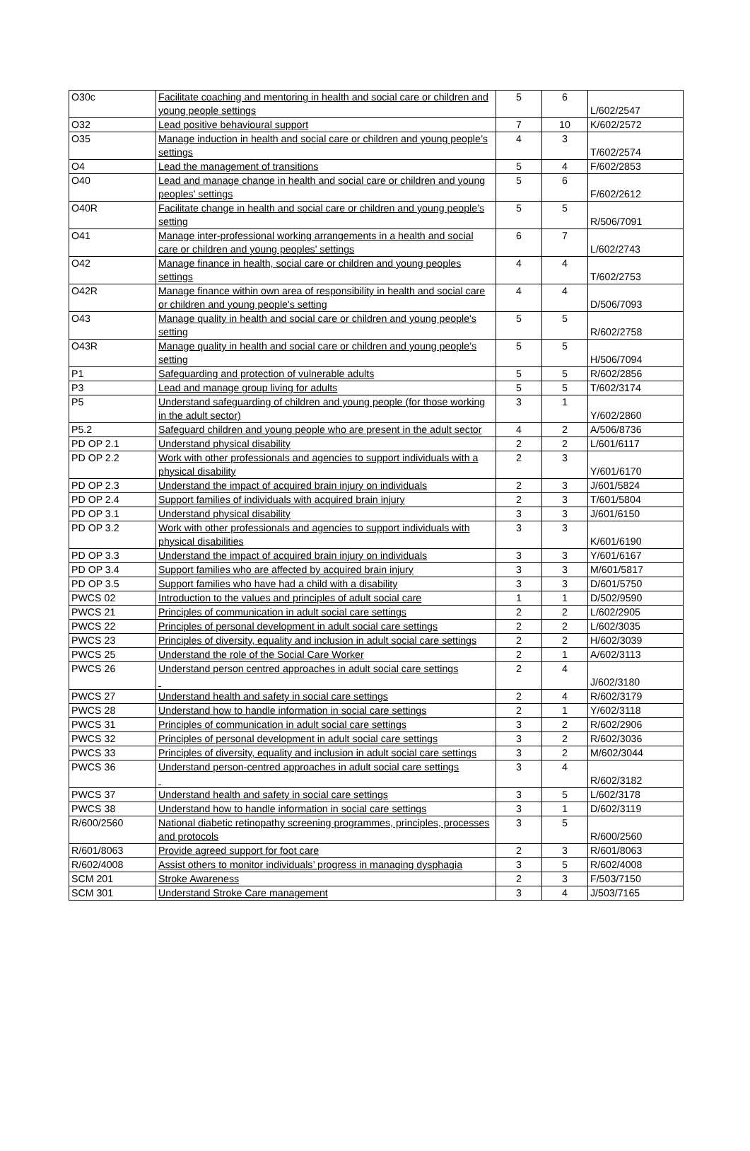| O30c | Facilitate coaching and mentoring in health and social care or children and young people settings | 5 | 6 | L/602/2547 |
| O32 | Lead positive behavioural support | 7 | 10 | K/602/2572 |
| O35 | Manage induction in health and social care or children and young people’s settings | 4 | 3 | T/602/2574 |
| O4 | Lead the management of transitions | 5 | 4 | F/602/2853 |
| O40 | Lead and manage change in health and social care or children and young peoples' settings | 5 | 6 | F/602/2612 |
| O40R | Facilitate change in health and social care or children and young people’s setting | 5 | 5 | R/506/7091 |
| O41 | Manage inter-professional working arrangements in a health and social care or children and young peoples' settings | 6 | 7 | L/602/2743 |
| O42 | Manage finance in health, social care or children and young peoples settings | 4 | 4 | T/602/2753 |
| O42R | Manage finance within own area of responsibility in health and social care or children and young people's setting | 4 | 4 | D/506/7093 |
| O43 | Manage quality in health and social care or children and young people's setting | 5 | 5 | R/602/2758 |
| O43R | Manage quality in health and social care or children and young people’s setting | 5 | 5 | H/506/7094 |
| P1 | Safeguarding and protection of vulnerable adults | 5 | 5 | R/602/2856 |
| P3 | Lead and manage group living for adults | 5 | 5 | T/602/3174 |
| P5 | Understand safeguarding of children and young people (for those working in the adult sector) | 3 | 1 | Y/602/2860 |
| P5.2 | Safeguard children and young people who are present in the adult sector | 4 | 2 | A/506/8736 |
| PD OP 2.1 | Understand physical disability | 2 | 2 | L/601/6117 |
| PD OP 2.2 | Work with other professionals and agencies to support individuals with a physical disability | 2 | 3 | Y/601/6170 |
| PD OP 2.3 | Understand the impact of acquired brain injury on individuals | 2 | 3 | J/601/5824 |
| PD OP 2.4 | Support families of individuals with acquired brain injury | 2 | 3 | T/601/5804 |
| PD OP 3.1 | Understand physical disability | 3 | 3 | J/601/6150 |
| PD OP 3.2 | Work with other professionals and agencies to support individuals with physical disabilities | 3 | 3 | K/601/6190 |
| PD OP 3.3 | Understand the impact of acquired brain injury on individuals | 3 | 3 | Y/601/6167 |
| PD OP 3.4 | Support families who are affected by acquired brain injury | 3 | 3 | M/601/5817 |
| PD OP 3.5 | Support families who have had a child with a disability | 3 | 3 | D/601/5750 |
| PWCS 02 | Introduction to the values and principles of adult social care | 1 | 1 | D/502/9590 |
| PWCS 21 | Principles of communication in adult social care settings | 2 | 2 | L/602/2905 |
| PWCS 22 | Principles of personal development in adult social care settings | 2 | 2 | L/602/3035 |
| PWCS 23 | Principles of diversity, equality and inclusion in adult social care settings | 2 | 2 | H/602/3039 |
| PWCS 25 | Understand the role of the Social Care Worker | 2 | 1 | A/602/3113 |
| PWCS 26 | Understand person centred approaches in adult social care settings | 2 | 4 | J/602/3180 |
| PWCS 27 | Understand health and safety in social care settings | 2 | 4 | R/602/3179 |
| PWCS 28 | Understand how to handle information in social care settings | 2 | 1 | Y/602/3118 |
| PWCS 31 | Principles of communication in adult social care settings | 3 | 2 | R/602/2906 |
| PWCS 32 | Principles of personal development in adult social care settings | 3 | 2 | R/602/3036 |
| PWCS 33 | Principles of diversity, equality and inclusion in adult social care settings | 3 | 2 | M/602/3044 |
| PWCS 36 | Understand person-centred approaches in adult social care settings | 3 | 4 | R/602/3182 |
| PWCS 37 | Understand health and safety in social care settings | 3 | 5 | L/602/3178 |
| PWCS 38 | Understand how to handle information in social care settings | 3 | 1 | D/602/3119 |
| R/600/2560 | National diabetic retinopathy screening programmes, principles, processes and protocols | 3 | 5 | R/600/2560 |
| R/601/8063 | Provide agreed support for foot care | 2 | 3 | R/601/8063 |
| R/602/4008 | Assist others to monitor individuals’ progress in managing dysphagia | 3 | 5 | R/602/4008 |
| SCM 201 | Stroke Awareness | 2 | 3 | F/503/7150 |
| SCM 301 | Understand Stroke Care management | 3 | 4 | J/503/7165 |